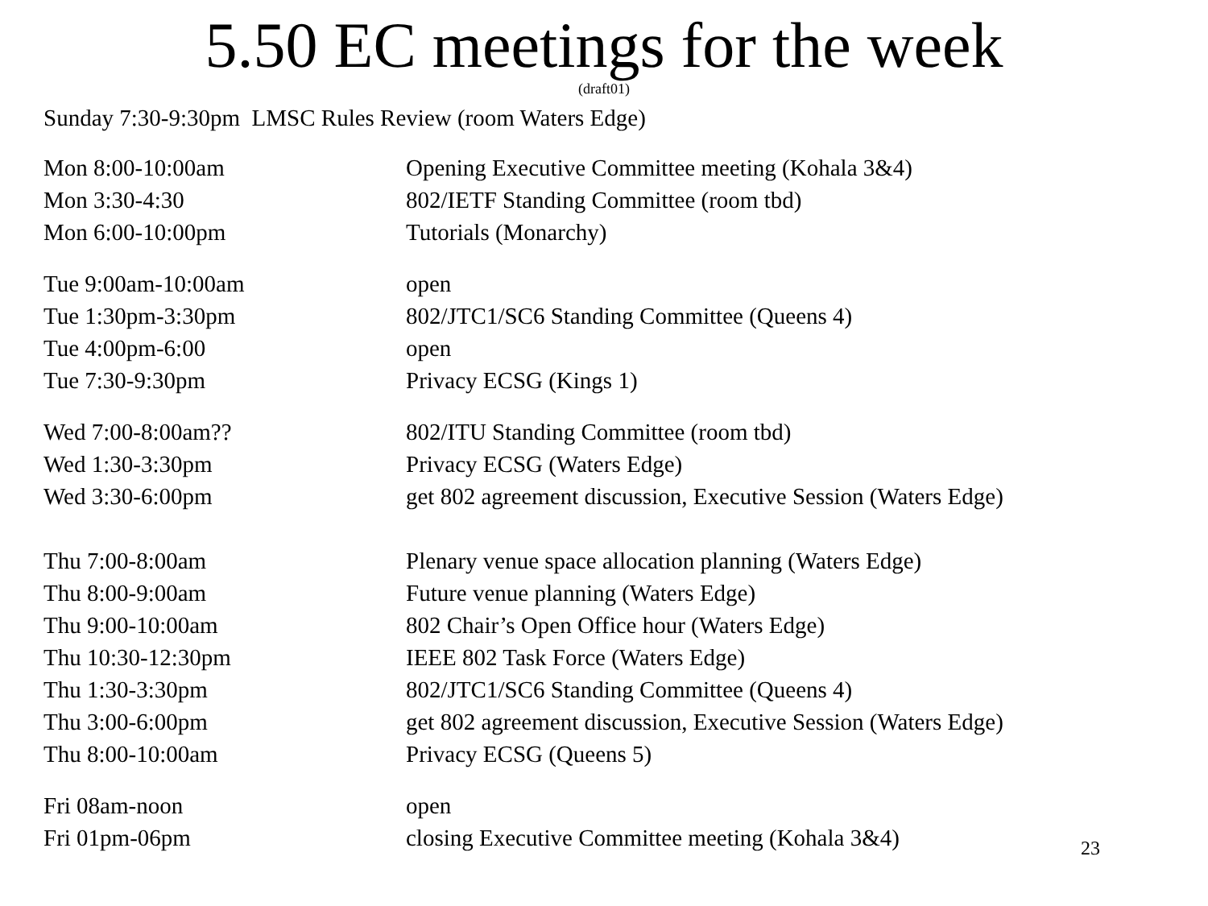5.50 EC meetings for the week
(draft01)
Sunday 7:30-9:30pm LMSC Rules Review (room Waters Edge)
| Mon 8:00-10:00am | Opening Executive Committee meeting (Kohala 3&4) |
| Mon 3:30-4:30 | 802/IETF Standing Committee (room tbd) |
| Mon 6:00-10:00pm | Tutorials (Monarchy) |
| Tue 9:00am-10:00am | open |
| Tue 1:30pm-3:30pm | 802/JTC1/SC6 Standing Committee (Queens 4) |
| Tue 4:00pm-6:00 | open |
| Tue 7:30-9:30pm | Privacy ECSG (Kings 1) |
| Wed 7:00-8:00am?? | 802/ITU Standing Committee (room tbd) |
| Wed 1:30-3:30pm | Privacy ECSG (Waters Edge) |
| Wed 3:30-6:00pm | get 802 agreement discussion, Executive Session (Waters Edge) |
| Thu 7:00-8:00am | Plenary venue space allocation planning (Waters Edge) |
| Thu 8:00-9:00am | Future venue planning (Waters Edge) |
| Thu 9:00-10:00am | 802 Chair’s Open Office hour (Waters Edge) |
| Thu 10:30-12:30pm | IEEE 802 Task Force (Waters Edge) |
| Thu 1:30-3:30pm | 802/JTC1/SC6 Standing Committee (Queens 4) |
| Thu 3:00-6:00pm | get 802 agreement discussion, Executive Session (Waters Edge) |
| Thu 8:00-10:00am | Privacy ECSG (Queens 5) |
| Fri 08am-noon | open |
| Fri 01pm-06pm | closing Executive Committee meeting (Kohala 3&4) |
23